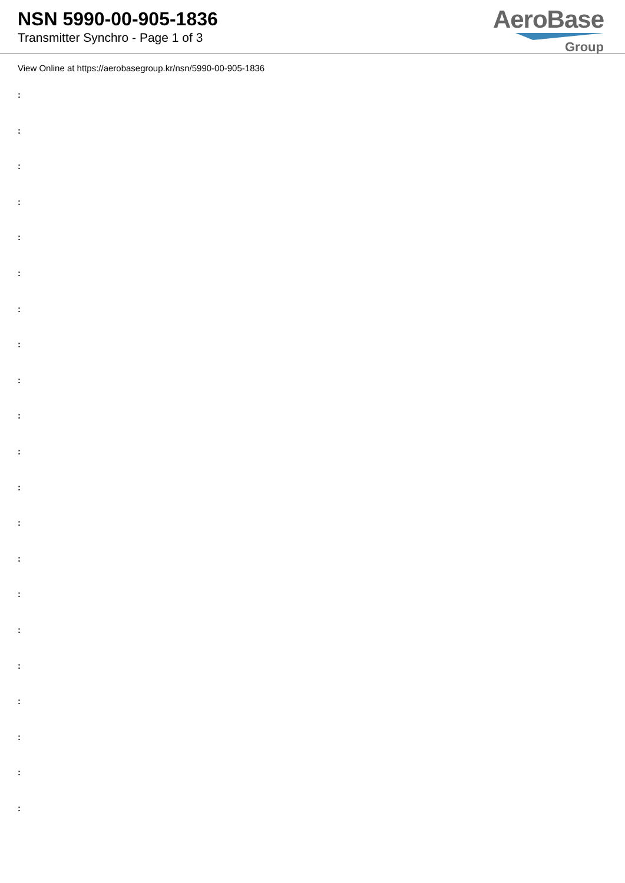NSN 5990-00-905-1836
Transmitter Synchro - Page 1 of 3
AeroBase
Group
View Online at https://aerobasegroup.kr/nsn/5990-00-905-1836
:
:
:
:
:
:
:
:
:
:
:
:
:
:
:
:
:
:
:
:
: